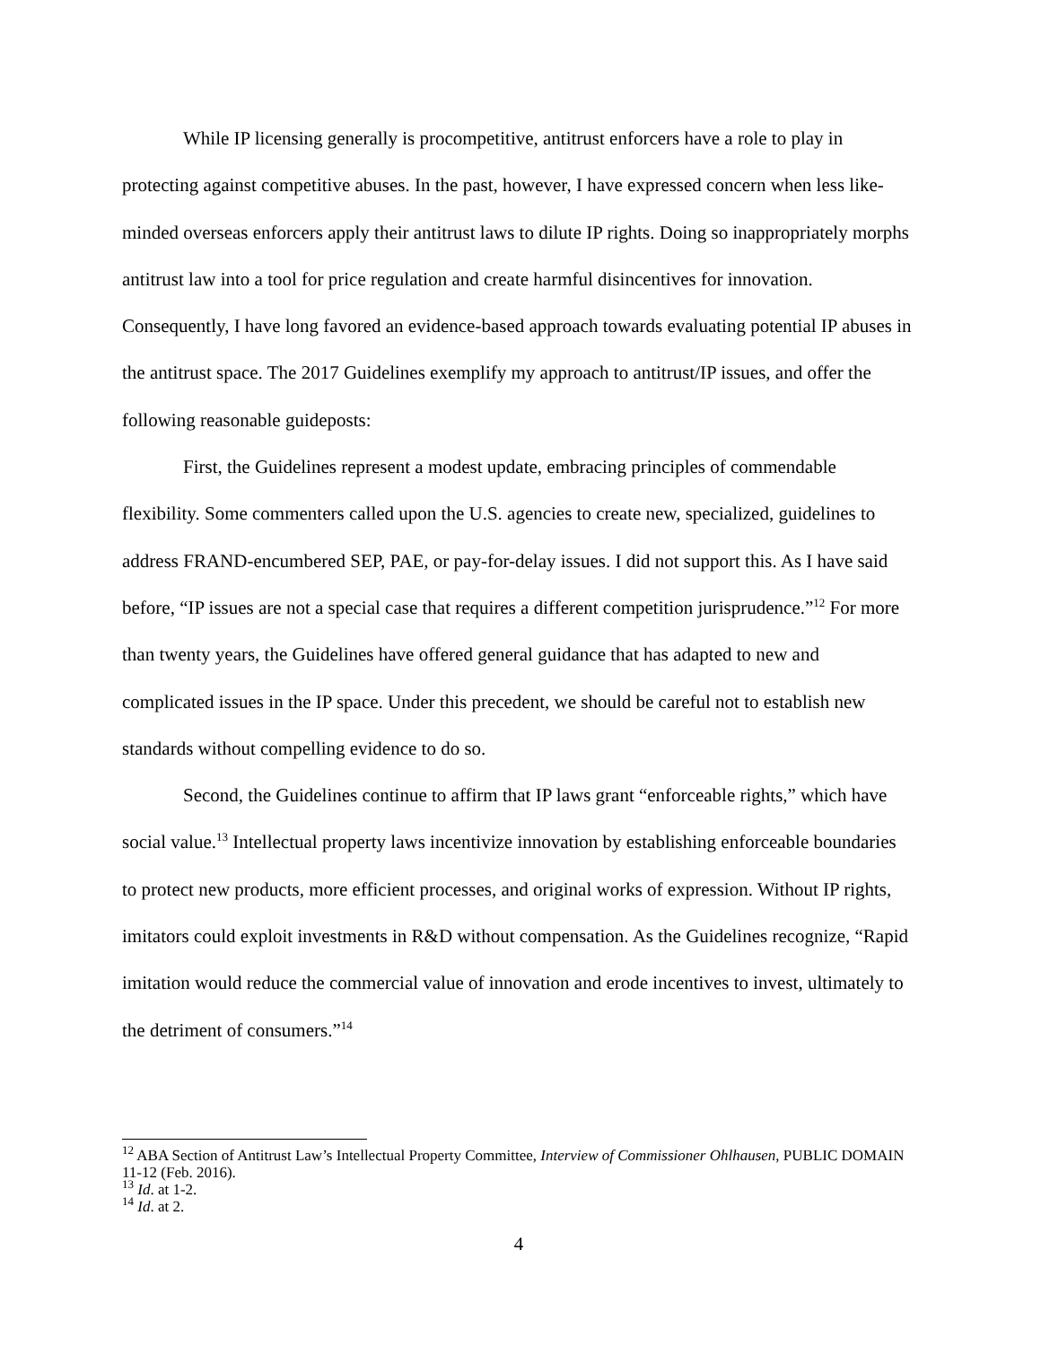While IP licensing generally is procompetitive, antitrust enforcers have a role to play in protecting against competitive abuses. In the past, however, I have expressed concern when less like-minded overseas enforcers apply their antitrust laws to dilute IP rights. Doing so inappropriately morphs antitrust law into a tool for price regulation and create harmful disincentives for innovation. Consequently, I have long favored an evidence-based approach towards evaluating potential IP abuses in the antitrust space. The 2017 Guidelines exemplify my approach to antitrust/IP issues, and offer the following reasonable guideposts:
First, the Guidelines represent a modest update, embracing principles of commendable flexibility. Some commenters called upon the U.S. agencies to create new, specialized, guidelines to address FRAND-encumbered SEP, PAE, or pay-for-delay issues. I did not support this. As I have said before, “IP issues are not a special case that requires a different competition jurisprudence.”<sup>12</sup> For more than twenty years, the Guidelines have offered general guidance that has adapted to new and complicated issues in the IP space. Under this precedent, we should be careful not to establish new standards without compelling evidence to do so.
Second, the Guidelines continue to affirm that IP laws grant “enforceable rights,” which have social value.<sup>13</sup> Intellectual property laws incentivize innovation by establishing enforceable boundaries to protect new products, more efficient processes, and original works of expression. Without IP rights, imitators could exploit investments in R&D without compensation. As the Guidelines recognize, “Rapid imitation would reduce the commercial value of innovation and erode incentives to invest, ultimately to the detriment of consumers.”<sup>14</sup>
<sup>12</sup> ABA Section of Antitrust Law’s Intellectual Property Committee, Interview of Commissioner Ohlhausen, PUBLIC DOMAIN 11-12 (Feb. 2016).
<sup>13</sup> Id. at 1-2.
<sup>14</sup> Id. at 2.
4